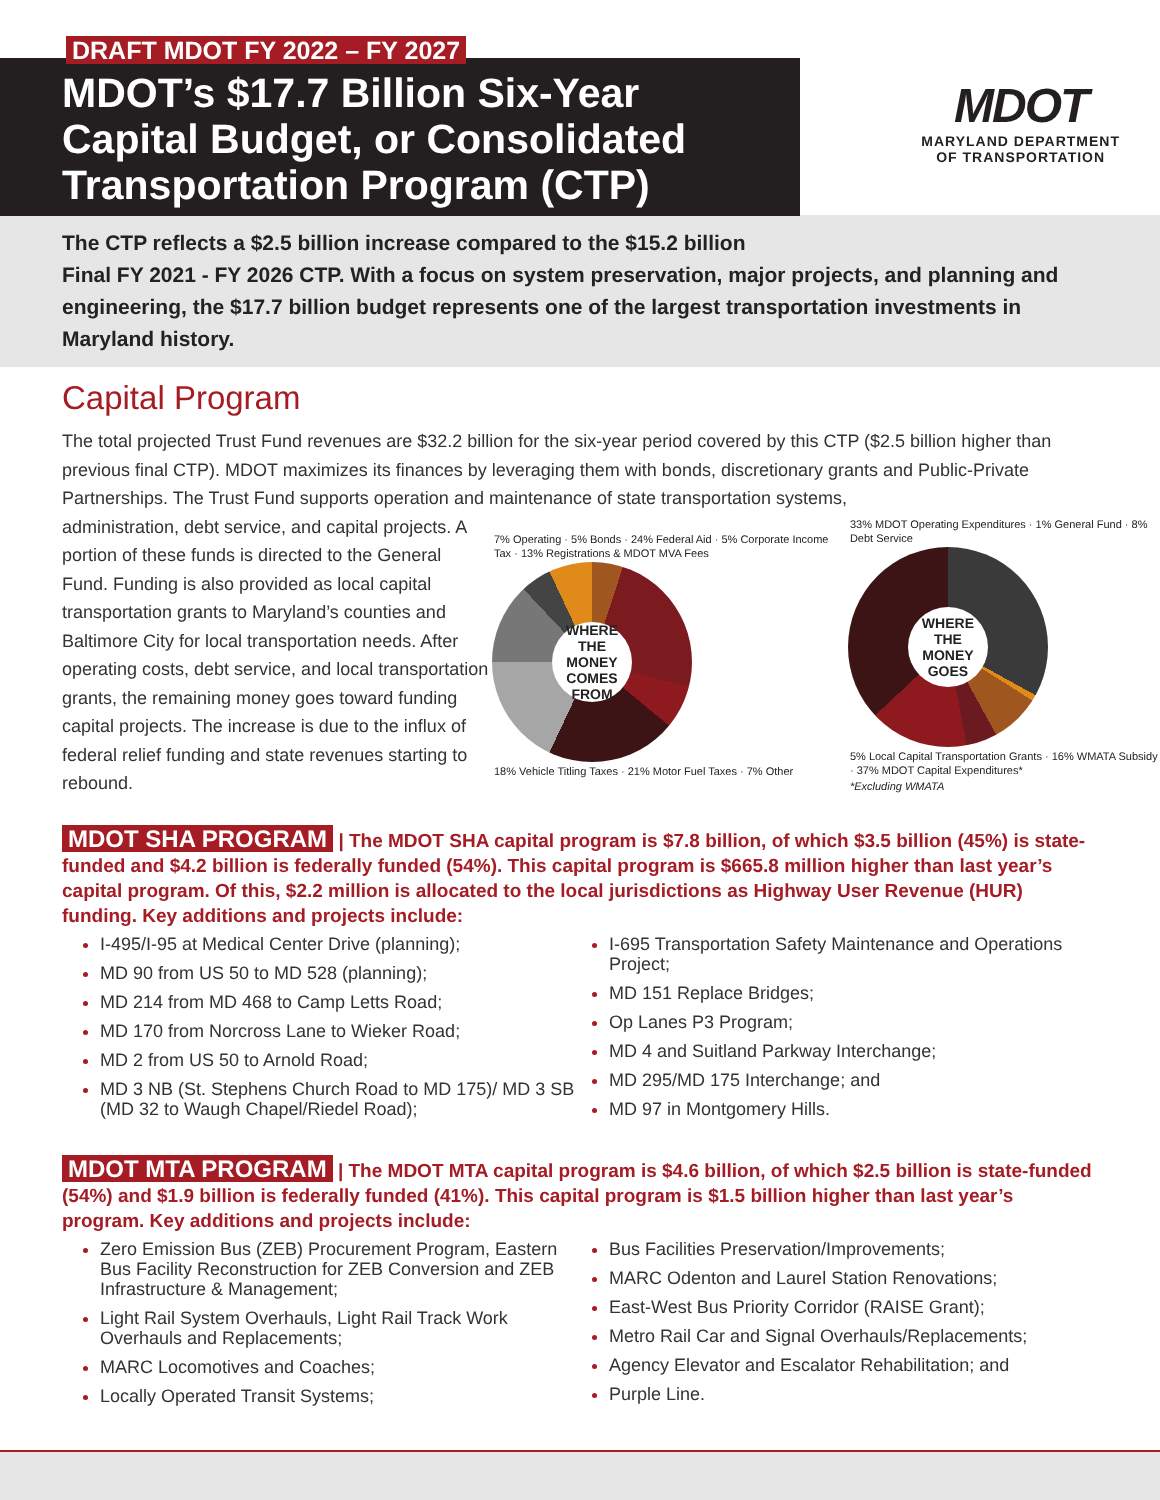MDOT’s $17.7 Billion Six-Year
Capital Budget, or Consolidated
Transportation Program (CTP)
DRAFT MDOT FY 2022 – FY 2027
MDOT
MARYLAND DEPARTMENT
OF TRANSPORTATION
The CTP reflects a $2.5 billion increase compared to the $15.2 billion
Final FY 2021 - FY 2026 CTP. With a focus on system preservation, major projects, and planning and engineering, the $17.7 billion budget represents one of the largest transportation investments in Maryland history.
Capital Program
The total projected Trust Fund revenues are $32.2 billion for the six-year period covered by this CTP ($2.5 billion higher than previous final CTP). MDOT maximizes its finances by leveraging them with bonds, discretionary grants and Public-Private Partnerships. The Trust Fund supports operation and maintenance of state transportation systems,
administration, debt service, and capital projects. A portion of these funds is directed to the General Fund. Funding is also provided as local capital transportation grants to Maryland’s counties and Baltimore City for local transportation needs. After operating costs, debt service, and local transportation grants, the remaining money goes toward funding capital projects. The increase is due to the influx of federal relief funding and state revenues starting to rebound.
7% Operating · 5% Bonds · 24% Federal Aid · 5% Corporate Income Tax · 13% Registrations & MDOT MVA Fees
WHERE THE MONEY COMES FROM
18% Vehicle Titling Taxes · 21% Motor Fuel Taxes · 7% Other
33% MDOT Operating Expenditures · 1% General Fund · 8% Debt Service
WHERE THE MONEY GOES
5% Local Capital Transportation Grants · 16% WMATA Subsidy · 37% MDOT Capital Expenditures*
*Excluding WMATA
MDOT SHA PROGRAM | The MDOT SHA capital program is $7.8 billion, of which $3.5 billion (45%) is state-funded and $4.2 billion is federally funded (54%). This capital program is $665.8 million higher than last year’s capital program. Of this, $2.2 million is allocated to the local jurisdictions as Highway User Revenue (HUR) funding. Key additions and projects include:
I-495/I-95 at Medical Center Drive (planning);
MD 90 from US 50 to MD 528 (planning);
MD 214 from MD 468 to Camp Letts Road;
MD 170 from Norcross Lane to Wieker Road;
MD 2 from US 50 to Arnold Road;
MD 3 NB (St. Stephens Church Road to MD 175)/ MD 3 SB (MD 32 to Waugh Chapel/Riedel Road);
I-695 Transportation Safety Maintenance and Operations Project;
MD 151 Replace Bridges;
Op Lanes P3 Program;
MD 4 and Suitland Parkway Interchange;
MD 295/MD 175 Interchange; and
MD 97 in Montgomery Hills.
MDOT MTA PROGRAM | The MDOT MTA capital program is $4.6 billion, of which $2.5 billion is state-funded (54%) and $1.9 billion is federally funded (41%). This capital program is $1.5 billion higher than last year’s program. Key additions and projects include:
Zero Emission Bus (ZEB) Procurement Program, Eastern Bus Facility Reconstruction for ZEB Conversion and ZEB Infrastructure & Management;
Light Rail System Overhauls, Light Rail Track Work Overhauls and Replacements;
MARC Locomotives and Coaches;
Locally Operated Transit Systems;
Bus Facilities Preservation/Improvements;
MARC Odenton and Laurel Station Renovations;
East-West Bus Priority Corridor (RAISE Grant);
Metro Rail Car and Signal Overhauls/Replacements;
Agency Elevator and Escalator Rehabilitation; and
Purple Line.